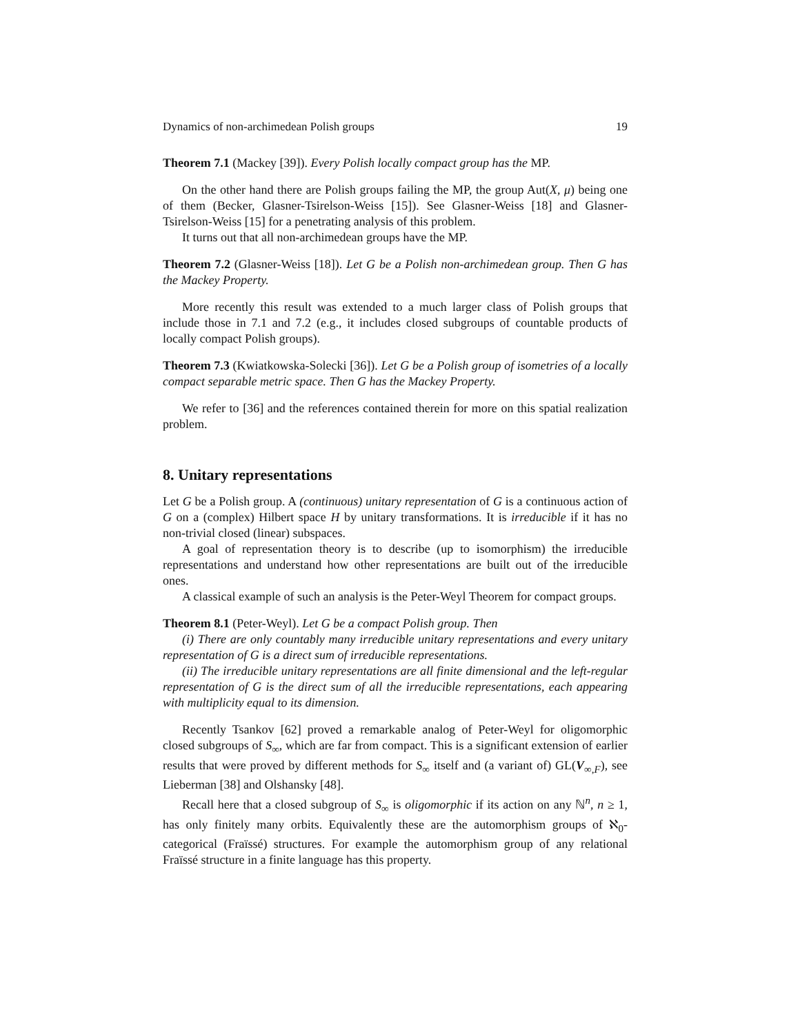Dynamics of non-archimedean Polish groups 19
Theorem 7.1 (Mackey [39]). Every Polish locally compact group has the MP.
On the other hand there are Polish groups failing the MP, the group Aut(X, μ) being one of them (Becker, Glasner-Tsirelson-Weiss [15]). See Glasner-Weiss [18] and Glasner-Tsirelson-Weiss [15] for a penetrating analysis of this problem.
It turns out that all non-archimedean groups have the MP.
Theorem 7.2 (Glasner-Weiss [18]). Let G be a Polish non-archimedean group. Then G has the Mackey Property.
More recently this result was extended to a much larger class of Polish groups that include those in 7.1 and 7.2 (e.g., it includes closed subgroups of countable products of locally compact Polish groups).
Theorem 7.3 (Kwiatkowska-Solecki [36]). Let G be a Polish group of isometries of a locally compact separable metric space. Then G has the Mackey Property.
We refer to [36] and the references contained therein for more on this spatial realization problem.
8. Unitary representations
Let G be a Polish group. A (continuous) unitary representation of G is a continuous action of G on a (complex) Hilbert space H by unitary transformations. It is irreducible if it has no non-trivial closed (linear) subspaces.
A goal of representation theory is to describe (up to isomorphism) the irreducible representations and understand how other representations are built out of the irreducible ones.
A classical example of such an analysis is the Peter-Weyl Theorem for compact groups.
Theorem 8.1 (Peter-Weyl). Let G be a compact Polish group. Then
(i) There are only countably many irreducible unitary representations and every unitary representation of G is a direct sum of irreducible representations.
(ii) The irreducible unitary representations are all finite dimensional and the left-regular representation of G is the direct sum of all the irreducible representations, each appearing with multiplicity equal to its dimension.
Recently Tsankov [62] proved a remarkable analog of Peter-Weyl for oligomorphic closed subgroups of S<sub>∞</sub>, which are far from compact. This is a significant extension of earlier results that were proved by different methods for S<sub>∞</sub> itself and (a variant of) GL(V<sub>∞,F</sub>), see Lieberman [38] and Olshansky [48].
Recall here that a closed subgroup of S<sub>∞</sub> is oligomorphic if its action on any ℕ<sup>n</sup>, n ≥ 1, has only finitely many orbits. Equivalently these are the automorphism groups of ℵ<sub>0</sub>-categorical (Fraïssé) structures. For example the automorphism group of any relational Fraïssé structure in a finite language has this property.